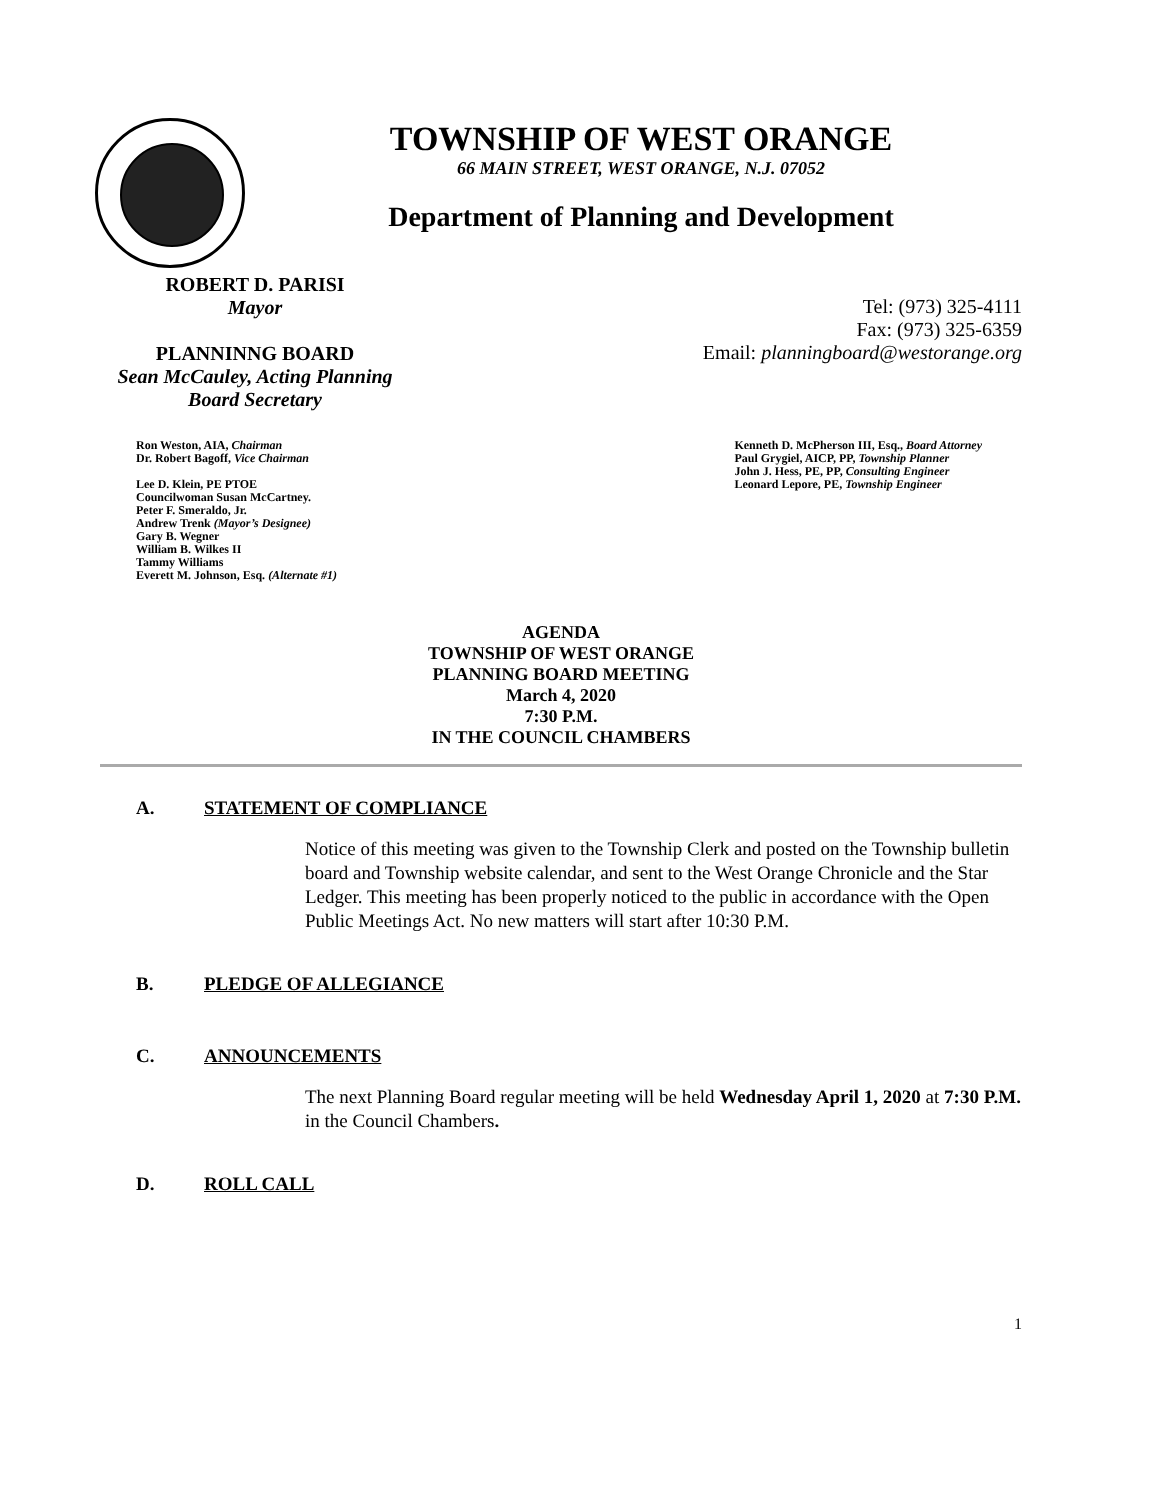TOWNSHIP OF WEST ORANGE
66 MAIN STREET, WEST ORANGE, N.J. 07052
Department of Planning and Development
ROBERT D. PARISI
Mayor
PLANNINNG BOARD
Sean McCauley, Acting Planning Board Secretary
Tel: (973) 325-4111
Fax: (973) 325-6359
Email: planningboard@westorange.org
Ron Weston, AIA, Chairman
Dr. Robert Bagoff, Vice Chairman
Lee D. Klein, PE PTOE
Councilwoman Susan McCartney.
Peter F. Smeraldo, Jr.
Andrew Trenk (Mayor’s Designee)
Gary B. Wegner
William B. Wilkes II
Tammy Williams
Everett M. Johnson, Esq. (Alternate #1)
Kenneth D. McPherson III, Esq., Board Attorney
Paul Grygiel, AICP, PP, Township Planner
John J. Hess, PE, PP, Consulting Engineer
Leonard Lepore, PE, Township Engineer
AGENDA
TOWNSHIP OF WEST ORANGE
PLANNING BOARD MEETING
March 4, 2020
7:30 P.M.
IN THE COUNCIL CHAMBERS
A. STATEMENT OF COMPLIANCE
Notice of this meeting was given to the Township Clerk and posted on the Township bulletin board and Township website calendar, and sent to the West Orange Chronicle and the Star Ledger. This meeting has been properly noticed to the public in accordance with the Open Public Meetings Act. No new matters will start after 10:30 P.M.
B. PLEDGE OF ALLEGIANCE
C. ANNOUNCEMENTS
The next Planning Board regular meeting will be held Wednesday April 1, 2020 at 7:30 P.M. in the Council Chambers.
D. ROLL CALL
1